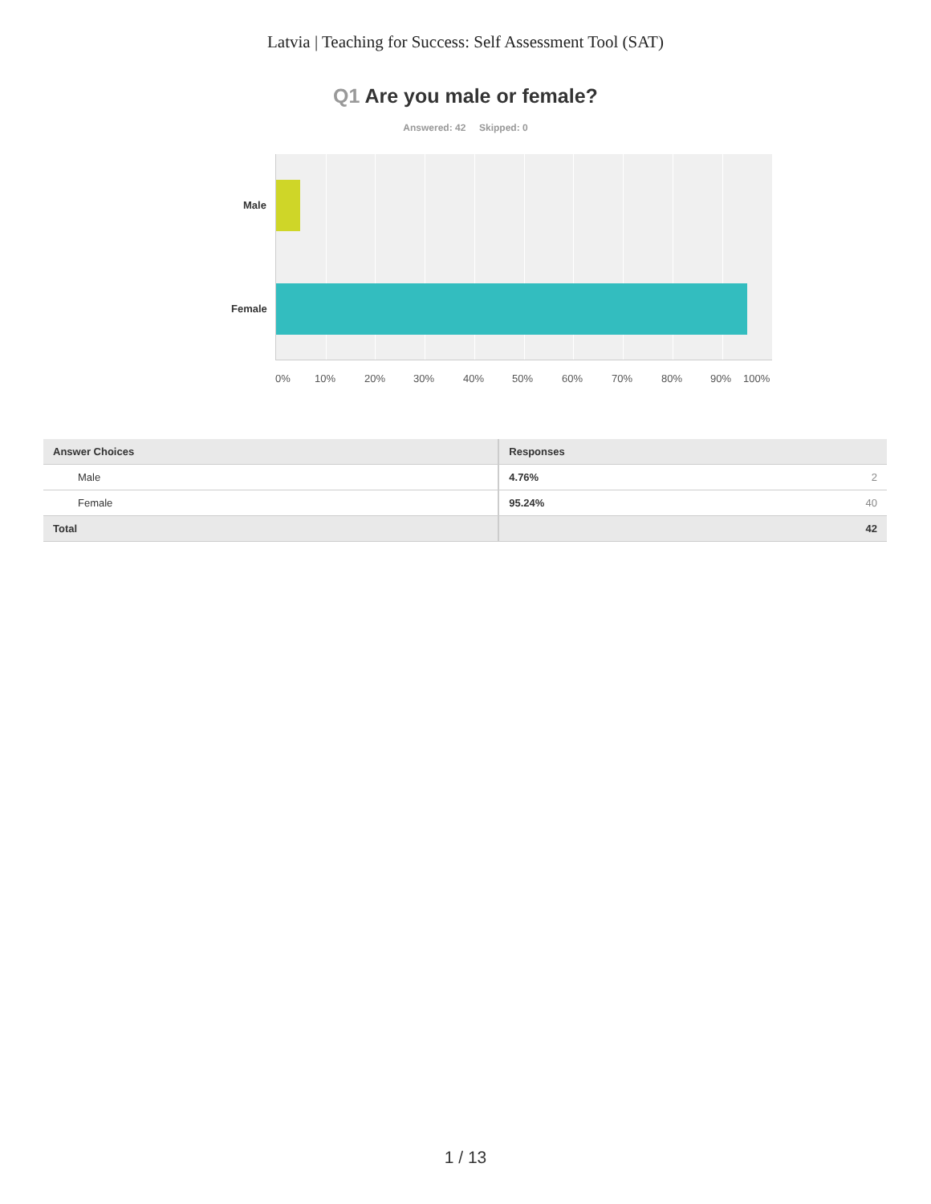Latvia | Teaching for Success: Self Assessment Tool (SAT)
Q1 Are you male or female?
Answered: 42 Skipped: 0
Male
Female
0% 10% 20% 30% 40% 50% 60% 70% 80% 90% 100%
| Answer Choices | Responses | |
| --- | --- | --- |
| Male | 4.76% | 2 |
| Female | 95.24% | 40 |
| Total | | 42 |
1 / 13